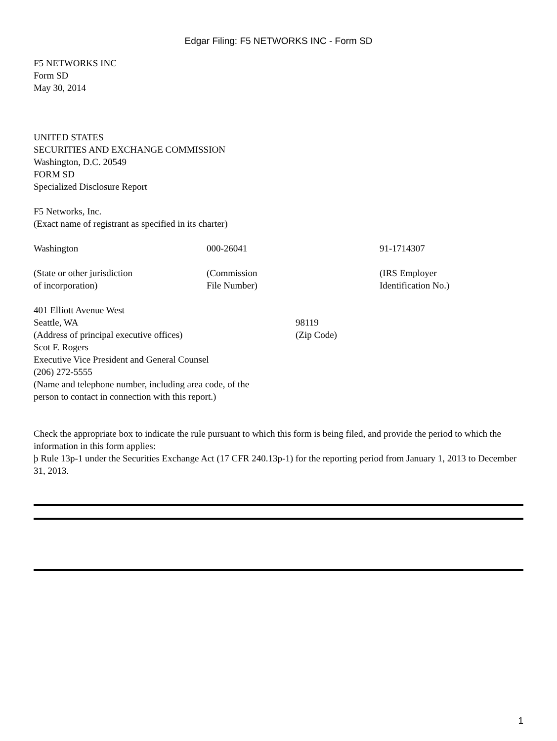Edgar Filing: F5 NETWORKS INC - Form SD
F5 NETWORKS INC
Form SD
May 30, 2014
UNITED STATES
SECURITIES AND EXCHANGE COMMISSION
Washington, D.C. 20549
FORM SD
Specialized Disclosure Report
F5 Networks, Inc.
(Exact name of registrant as specified in its charter)
| Washington | 000-26041 | 91-1714307 |
| (State or other jurisdiction of incorporation) | (Commission File Number) | (IRS Employer Identification No.) |
| 401 Elliott Avenue West | |
| Seattle, WA | 98119 |
| (Address of principal executive offices) | (Zip Code) |
Scot F. Rogers
Executive Vice President and General Counsel
(206) 272-5555
(Name and telephone number, including area code, of the
person to contact in connection with this report.)
Check the appropriate box to indicate the rule pursuant to which this form is being filed, and provide the period to which the information in this form applies:
þ Rule 13p-1 under the Securities Exchange Act (17 CFR 240.13p-1) for the reporting period from January 1, 2013 to December 31, 2013.
1